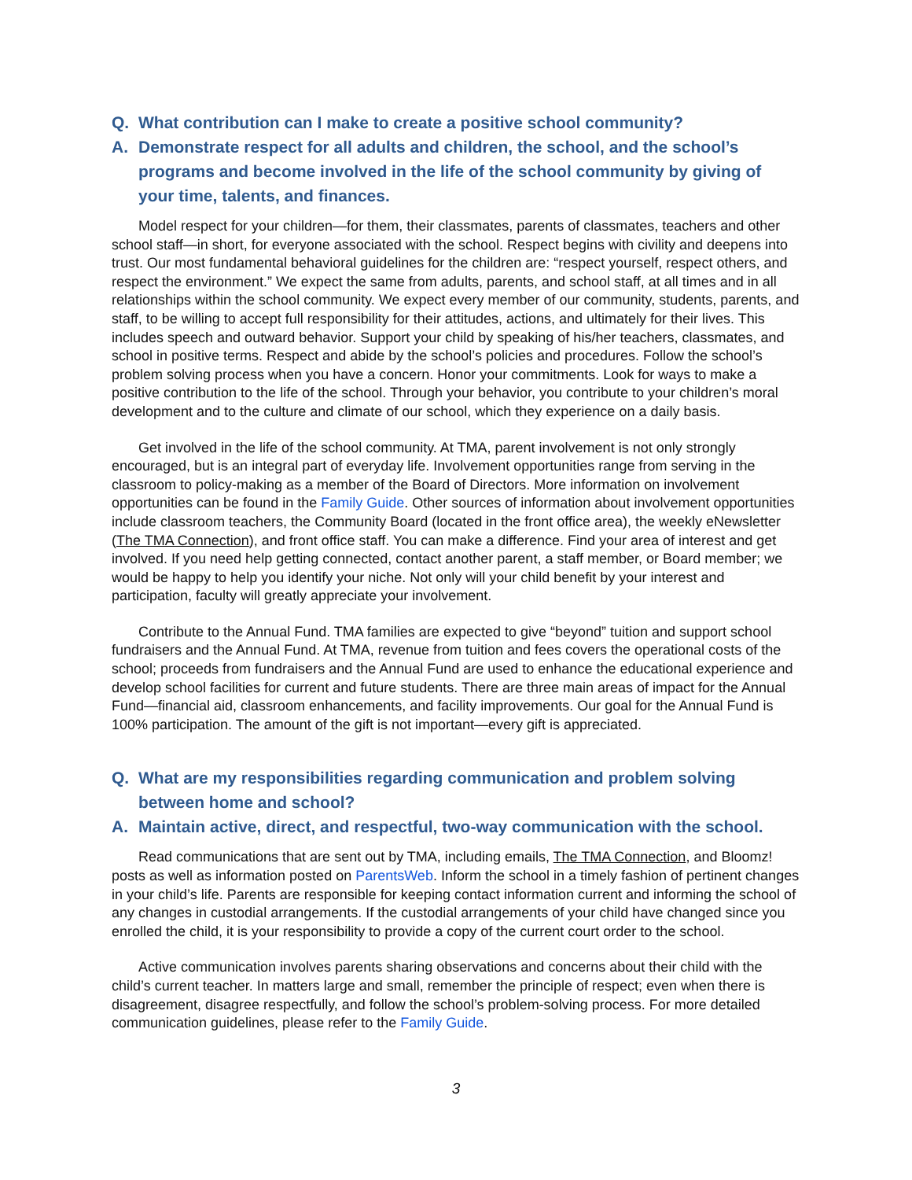Q. What contribution can I make to create a positive school community?
A. Demonstrate respect for all adults and children, the school, and the school’s programs and become involved in the life of the school community by giving of your time, talents, and finances.
Model respect for your children—for them, their classmates, parents of classmates, teachers and other school staff—in short, for everyone associated with the school. Respect begins with civility and deepens into trust. Our most fundamental behavioral guidelines for the children are: “respect yourself, respect others, and respect the environment.” We expect the same from adults, parents, and school staff, at all times and in all relationships within the school community. We expect every member of our community, students, parents, and staff, to be willing to accept full responsibility for their attitudes, actions, and ultimately for their lives. This includes speech and outward behavior. Support your child by speaking of his/her teachers, classmates, and school in positive terms. Respect and abide by the school’s policies and procedures. Follow the school’s problem solving process when you have a concern. Honor your commitments. Look for ways to make a positive contribution to the life of the school. Through your behavior, you contribute to your children’s moral development and to the culture and climate of our school, which they experience on a daily basis.
Get involved in the life of the school community. At TMA, parent involvement is not only strongly encouraged, but is an integral part of everyday life. Involvement opportunities range from serving in the classroom to policy-making as a member of the Board of Directors. More information on involvement opportunities can be found in the Family Guide. Other sources of information about involvement opportunities include classroom teachers, the Community Board (located in the front office area), the weekly eNewsletter (The TMA Connection), and front office staff. You can make a difference. Find your area of interest and get involved. If you need help getting connected, contact another parent, a staff member, or Board member; we would be happy to help you identify your niche. Not only will your child benefit by your interest and participation, faculty will greatly appreciate your involvement.
Contribute to the Annual Fund. TMA families are expected to give “beyond” tuition and support school fundraisers and the Annual Fund. At TMA, revenue from tuition and fees covers the operational costs of the school; proceeds from fundraisers and the Annual Fund are used to enhance the educational experience and develop school facilities for current and future students. There are three main areas of impact for the Annual Fund—financial aid, classroom enhancements, and facility improvements. Our goal for the Annual Fund is 100% participation. The amount of the gift is not important—every gift is appreciated.
Q. What are my responsibilities regarding communication and problem solving between home and school?
A. Maintain active, direct, and respectful, two-way communication with the school.
Read communications that are sent out by TMA, including emails, The TMA Connection, and Bloomz! posts as well as information posted on ParentsWeb. Inform the school in a timely fashion of pertinent changes in your child’s life. Parents are responsible for keeping contact information current and informing the school of any changes in custodial arrangements. If the custodial arrangements of your child have changed since you enrolled the child, it is your responsibility to provide a copy of the current court order to the school.
Active communication involves parents sharing observations and concerns about their child with the child’s current teacher. In matters large and small, remember the principle of respect; even when there is disagreement, disagree respectfully, and follow the school’s problem-solving process. For more detailed communication guidelines, please refer to the Family Guide.
3